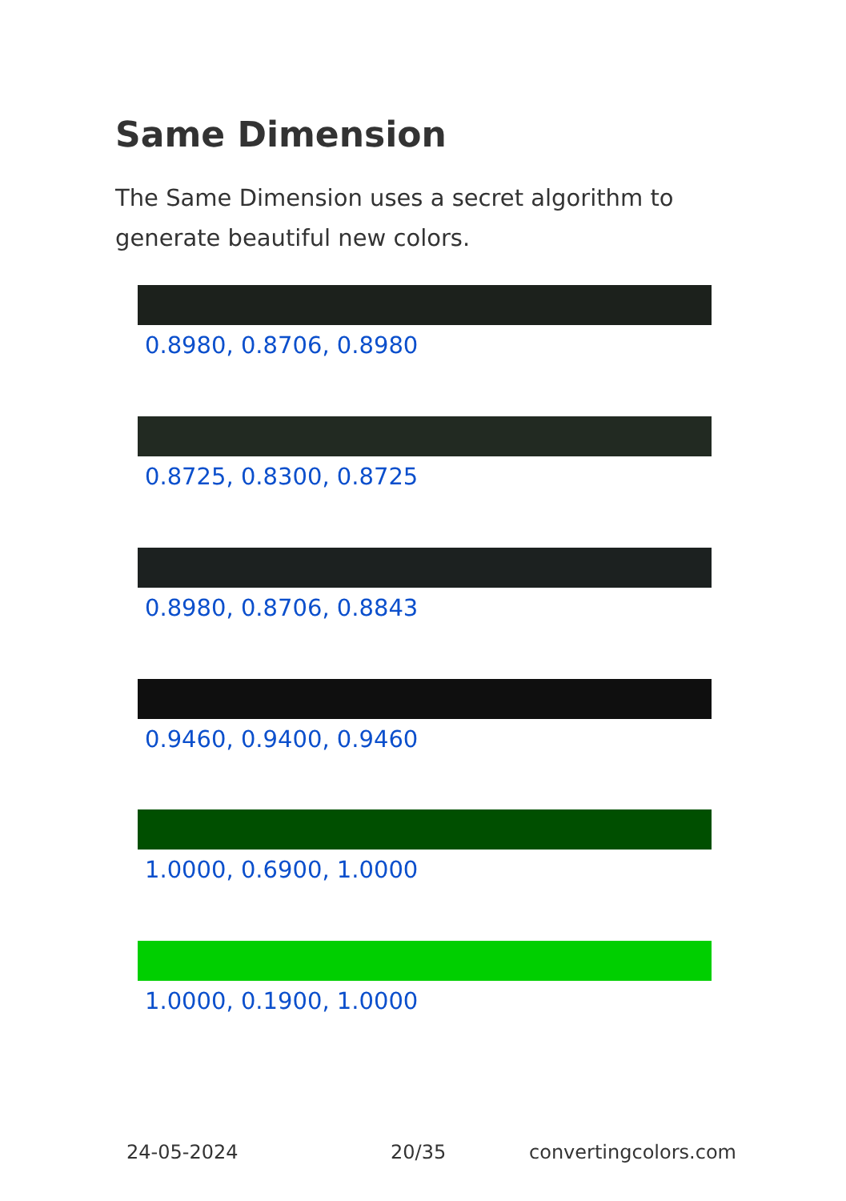Same Dimension
The Same Dimension uses a secret algorithm to generate beautiful new colors.
0.8980, 0.8706, 0.8980
0.8725, 0.8300, 0.8725
0.8980, 0.8706, 0.8843
0.9460, 0.9400, 0.9460
1.0000, 0.6900, 1.0000
1.0000, 0.1900, 1.0000
24-05-2024 20/35 convertingcolors.com